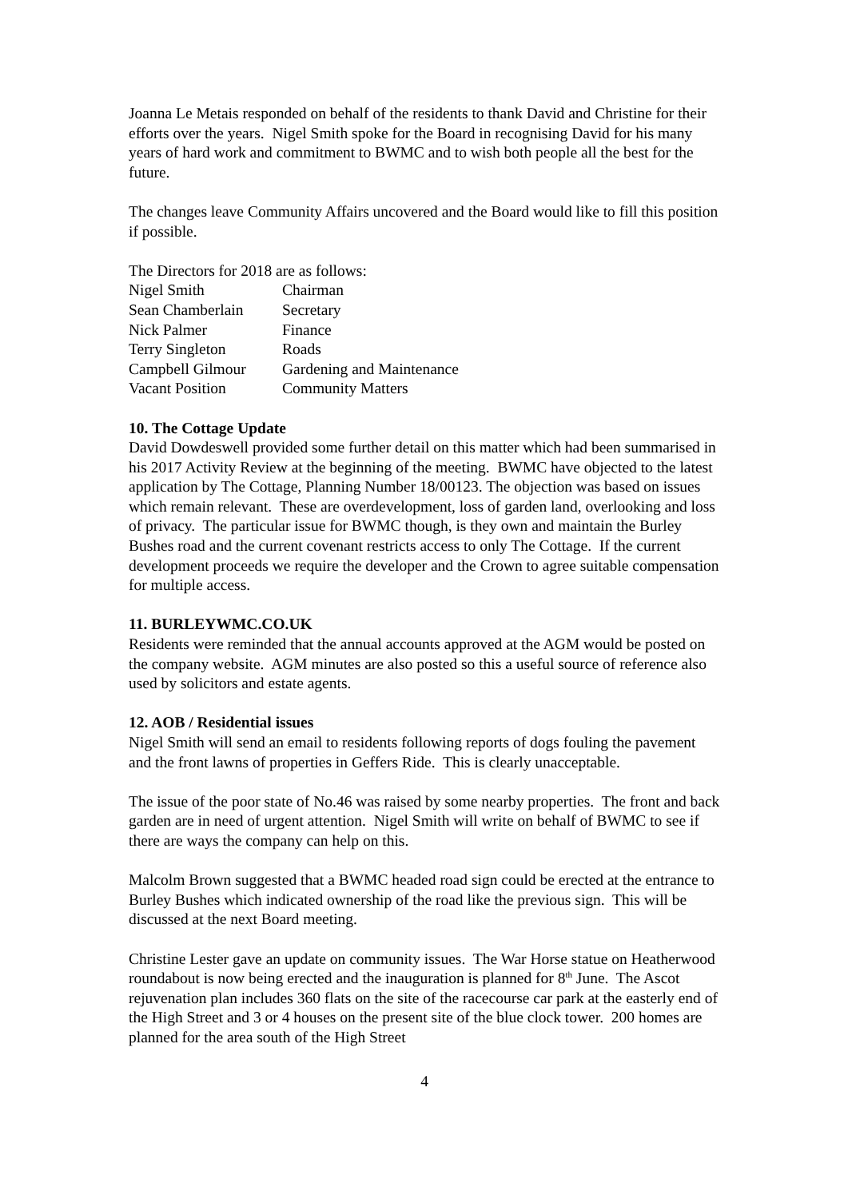Joanna Le Metais responded on behalf of the residents to thank David and Christine for their efforts over the years. Nigel Smith spoke for the Board in recognising David for his many years of hard work and commitment to BWMC and to wish both people all the best for the future.
The changes leave Community Affairs uncovered and the Board would like to fill this position if possible.
The Directors for 2018 are as follows:
| Nigel Smith | Chairman |
| Sean Chamberlain | Secretary |
| Nick Palmer | Finance |
| Terry Singleton | Roads |
| Campbell Gilmour | Gardening and Maintenance |
| Vacant Position | Community Matters |
10. The Cottage Update
David Dowdeswell provided some further detail on this matter which had been summarised in his 2017 Activity Review at the beginning of the meeting. BWMC have objected to the latest application by The Cottage, Planning Number 18/00123. The objection was based on issues which remain relevant. These are overdevelopment, loss of garden land, overlooking and loss of privacy. The particular issue for BWMC though, is they own and maintain the Burley Bushes road and the current covenant restricts access to only The Cottage. If the current development proceeds we require the developer and the Crown to agree suitable compensation for multiple access.
11. BURLEYWMC.CO.UK
Residents were reminded that the annual accounts approved at the AGM would be posted on the company website. AGM minutes are also posted so this a useful source of reference also used by solicitors and estate agents.
12. AOB / Residential issues
Nigel Smith will send an email to residents following reports of dogs fouling the pavement and the front lawns of properties in Geffers Ride. This is clearly unacceptable.
The issue of the poor state of No.46 was raised by some nearby properties. The front and back garden are in need of urgent attention. Nigel Smith will write on behalf of BWMC to see if there are ways the company can help on this.
Malcolm Brown suggested that a BWMC headed road sign could be erected at the entrance to Burley Bushes which indicated ownership of the road like the previous sign. This will be discussed at the next Board meeting.
Christine Lester gave an update on community issues. The War Horse statue on Heatherwood roundabout is now being erected and the inauguration is planned for 8<sup>th</sup> June. The Ascot rejuvenation plan includes 360 flats on the site of the racecourse car park at the easterly end of the High Street and 3 or 4 houses on the present site of the blue clock tower. 200 homes are planned for the area south of the High Street
4